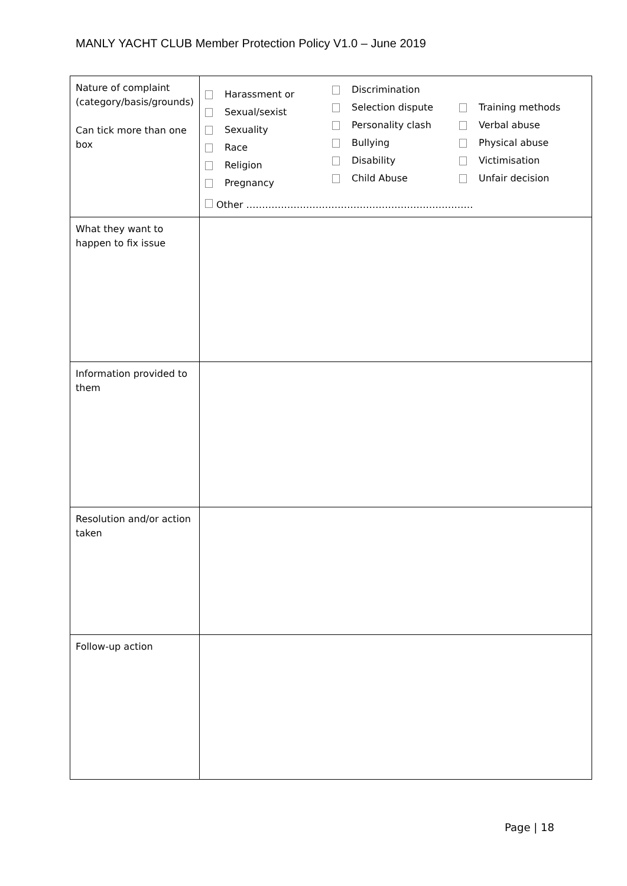MANLY YACHT CLUB Member Protection Policy V1.0 – June 2019
| Nature of complaint (category/basis/grounds) Can tick more than one box | Harassment or Sexual/sexist Sexuality Race Religion Pregnancy Discrimination Selection dispute Personality clash Bullying Disability Child Abuse Training methods Verbal abuse Physical abuse Victimisation Unfair decision Other ……………………………………………………………… |
| What they want to happen to fix issue | |
| Information provided to them | |
| Resolution and/or action taken | |
| Follow-up action | |
Page | 18